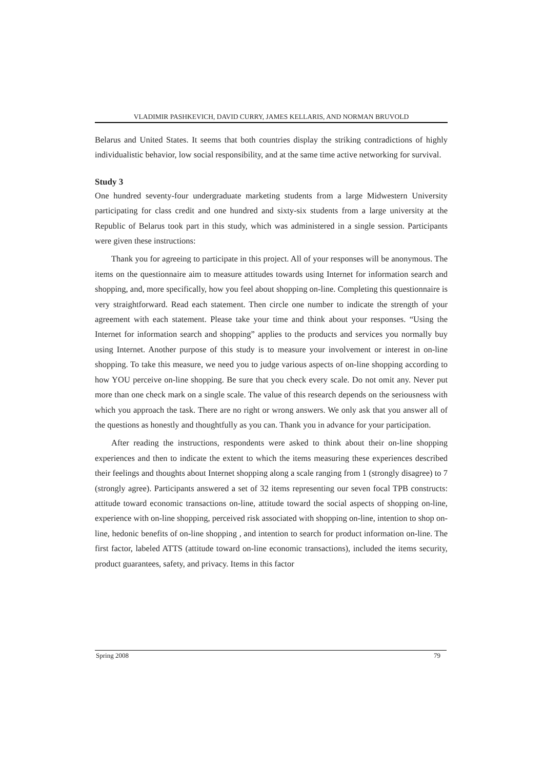VLADIMIR PASHKEVICH, DAVID CURRY, JAMES KELLARIS, AND NORMAN BRUVOLD
Belarus and United States. It seems that both countries display the striking contradictions of highly individualistic behavior, low social responsibility, and at the same time active networking for survival.
Study 3
One hundred seventy-four undergraduate marketing students from a large Midwestern University participating for class credit and one hundred and sixty-six students from a large university at the Republic of Belarus took part in this study, which was administered in a single session. Participants were given these instructions:
Thank you for agreeing to participate in this project. All of your responses will be anonymous. The items on the questionnaire aim to measure attitudes towards using Internet for information search and shopping, and, more specifically, how you feel about shopping on-line. Completing this questionnaire is very straightforward. Read each statement. Then circle one number to indicate the strength of your agreement with each statement. Please take your time and think about your responses. “Using the Internet for information search and shopping” applies to the products and services you normally buy using Internet. Another purpose of this study is to measure your involvement or interest in on-line shopping. To take this measure, we need you to judge various aspects of on-line shopping according to how YOU perceive on-line shopping. Be sure that you check every scale. Do not omit any. Never put more than one check mark on a single scale. The value of this research depends on the seriousness with which you approach the task. There are no right or wrong answers. We only ask that you answer all of the questions as honestly and thoughtfully as you can. Thank you in advance for your participation.
After reading the instructions, respondents were asked to think about their on-line shopping experiences and then to indicate the extent to which the items measuring these experiences described their feelings and thoughts about Internet shopping along a scale ranging from 1 (strongly disagree) to 7 (strongly agree). Participants answered a set of 32 items representing our seven focal TPB constructs: attitude toward economic transactions on-line, attitude toward the social aspects of shopping on-line, experience with on-line shopping, perceived risk associated with shopping on-line, intention to shop on-line, hedonic benefits of on-line shopping , and intention to search for product information on-line. The first factor, labeled ATTS (attitude toward on-line economic transactions), included the items security, product guarantees, safety, and privacy. Items in this factor
Spring 2008 79